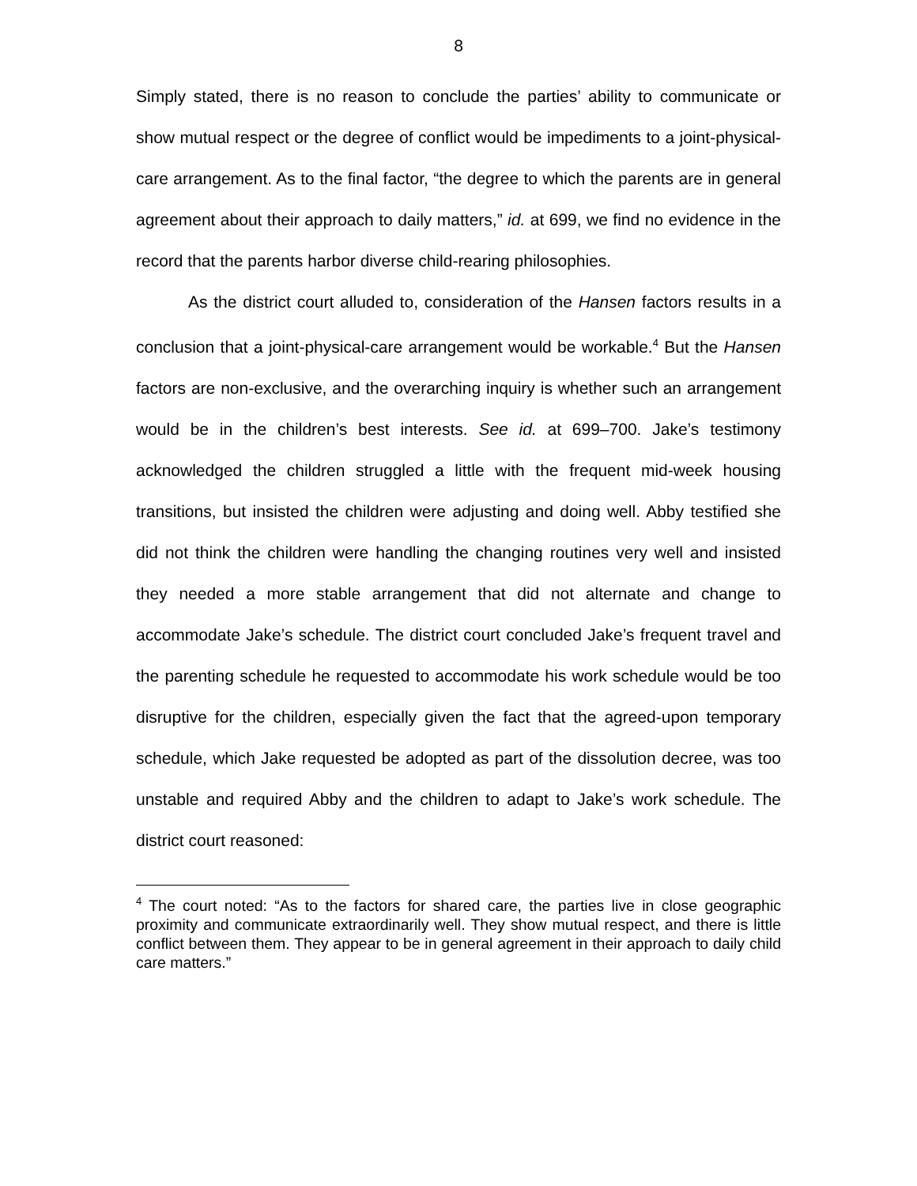8
Simply stated, there is no reason to conclude the parties’ ability to communicate or show mutual respect or the degree of conflict would be impediments to a joint-physical-care arrangement. As to the final factor, “the degree to which the parents are in general agreement about their approach to daily matters,” id. at 699, we find no evidence in the record that the parents harbor diverse child-rearing philosophies.
As the district court alluded to, consideration of the Hansen factors results in a conclusion that a joint-physical-care arrangement would be workable.<sup>4</sup> But the Hansen factors are non-exclusive, and the overarching inquiry is whether such an arrangement would be in the children’s best interests. See id. at 699–700. Jake’s testimony acknowledged the children struggled a little with the frequent mid-week housing transitions, but insisted the children were adjusting and doing well. Abby testified she did not think the children were handling the changing routines very well and insisted they needed a more stable arrangement that did not alternate and change to accommodate Jake’s schedule. The district court concluded Jake’s frequent travel and the parenting schedule he requested to accommodate his work schedule would be too disruptive for the children, especially given the fact that the agreed-upon temporary schedule, which Jake requested be adopted as part of the dissolution decree, was too unstable and required Abby and the children to adapt to Jake’s work schedule. The district court reasoned:
<sup>4</sup> The court noted: “As to the factors for shared care, the parties live in close geographic proximity and communicate extraordinarily well. They show mutual respect, and there is little conflict between them. They appear to be in general agreement in their approach to daily child care matters.”